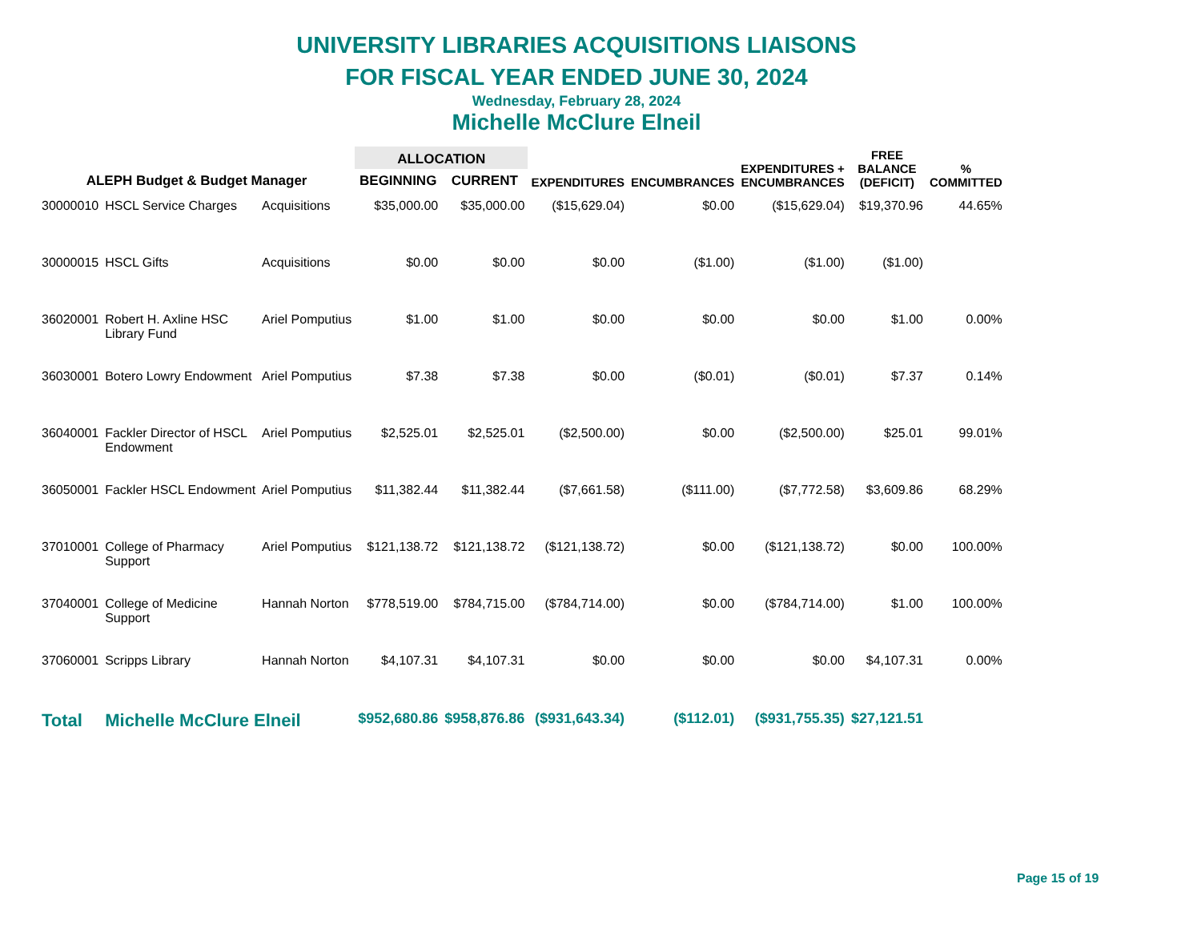UNIVERSITY LIBRARIES ACQUISITIONS LIAISONS
FOR FISCAL YEAR ENDED JUNE 30, 2024
Wednesday, February 28, 2024
Michelle McClure Elneil
| ALEPH Budget & Budget Manager | | | ALLOCATION | | EXPENDITURES | ENCUMBRANCES | EXPENDITURES + ENCUMBRANCES | FREE BALANCE (DEFICIT) | % COMMITTED |
| --- | --- | --- | --- | --- | --- | --- | --- | --- | --- |
| | | | BEGINNING | CURRENT | | | | | |
| 30000010 | HSCL Service Charges | Acquisitions | $35,000.00 | $35,000.00 | ($15,629.04) | $0.00 | ($15,629.04) | $19,370.96 | 44.65% |
| 30000015 | HSCL Gifts | Acquisitions | $0.00 | $0.00 | $0.00 | ($1.00) | ($1.00) | ($1.00) | |
| 36020001 | Robert H. Axline HSC Library Fund | Ariel Pomputius | $1.00 | $1.00 | $0.00 | $0.00 | $0.00 | $1.00 | 0.00% |
| 36030001 | Botero Lowry Endowment | Ariel Pomputius | $7.38 | $7.38 | $0.00 | ($0.01) | ($0.01) | $7.37 | 0.14% |
| 36040001 | Fackler Director of HSCL Endowment | Ariel Pomputius | $2,525.01 | $2,525.01 | ($2,500.00) | $0.00 | ($2,500.00) | $25.01 | 99.01% |
| 36050001 | Fackler HSCL Endowment | Ariel Pomputius | $11,382.44 | $11,382.44 | ($7,661.58) | ($111.00) | ($7,772.58) | $3,609.86 | 68.29% |
| 37010001 | College of Pharmacy Support | Ariel Pomputius | $121,138.72 | $121,138.72 | ($121,138.72) | $0.00 | ($121,138.72) | $0.00 | 100.00% |
| 37040001 | College of Medicine Support | Hannah Norton | $778,519.00 | $784,715.00 | ($784,714.00) | $0.00 | ($784,714.00) | $1.00 | 100.00% |
| 37060001 | Scripps Library | Hannah Norton | $4,107.31 | $4,107.31 | $0.00 | $0.00 | $0.00 | $4,107.31 | 0.00% |
| Total | Michelle McClure Elneil | | $952,680.86 | $958,876.86 | ($931,643.34) | ($112.01) | ($931,755.35) | $27,121.51 | |
Page 15 of 19